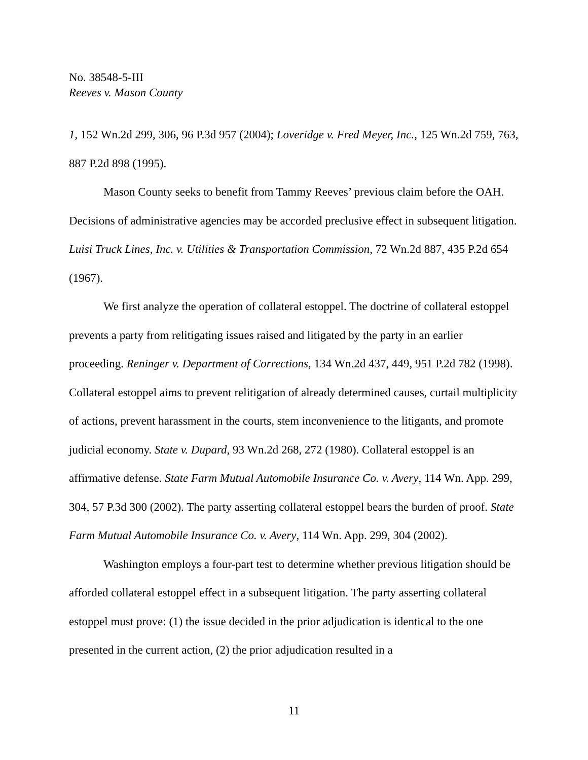No. 38548-5-III
Reeves v. Mason County
1, 152 Wn.2d 299, 306, 96 P.3d 957 (2004); Loveridge v. Fred Meyer, Inc., 125 Wn.2d 759, 763, 887 P.2d 898 (1995).
Mason County seeks to benefit from Tammy Reeves’ previous claim before the OAH. Decisions of administrative agencies may be accorded preclusive effect in subsequent litigation. Luisi Truck Lines, Inc. v. Utilities & Transportation Commission, 72 Wn.2d 887, 435 P.2d 654 (1967).
We first analyze the operation of collateral estoppel. The doctrine of collateral estoppel prevents a party from relitigating issues raised and litigated by the party in an earlier proceeding. Reninger v. Department of Corrections, 134 Wn.2d 437, 449, 951 P.2d 782 (1998). Collateral estoppel aims to prevent relitigation of already determined causes, curtail multiplicity of actions, prevent harassment in the courts, stem inconvenience to the litigants, and promote judicial economy. State v. Dupard, 93 Wn.2d 268, 272 (1980). Collateral estoppel is an affirmative defense. State Farm Mutual Automobile Insurance Co. v. Avery, 114 Wn. App. 299, 304, 57 P.3d 300 (2002). The party asserting collateral estoppel bears the burden of proof. State Farm Mutual Automobile Insurance Co. v. Avery, 114 Wn. App. 299, 304 (2002).
Washington employs a four-part test to determine whether previous litigation should be afforded collateral estoppel effect in a subsequent litigation. The party asserting collateral estoppel must prove: (1) the issue decided in the prior adjudication is identical to the one presented in the current action, (2) the prior adjudication resulted in a
11